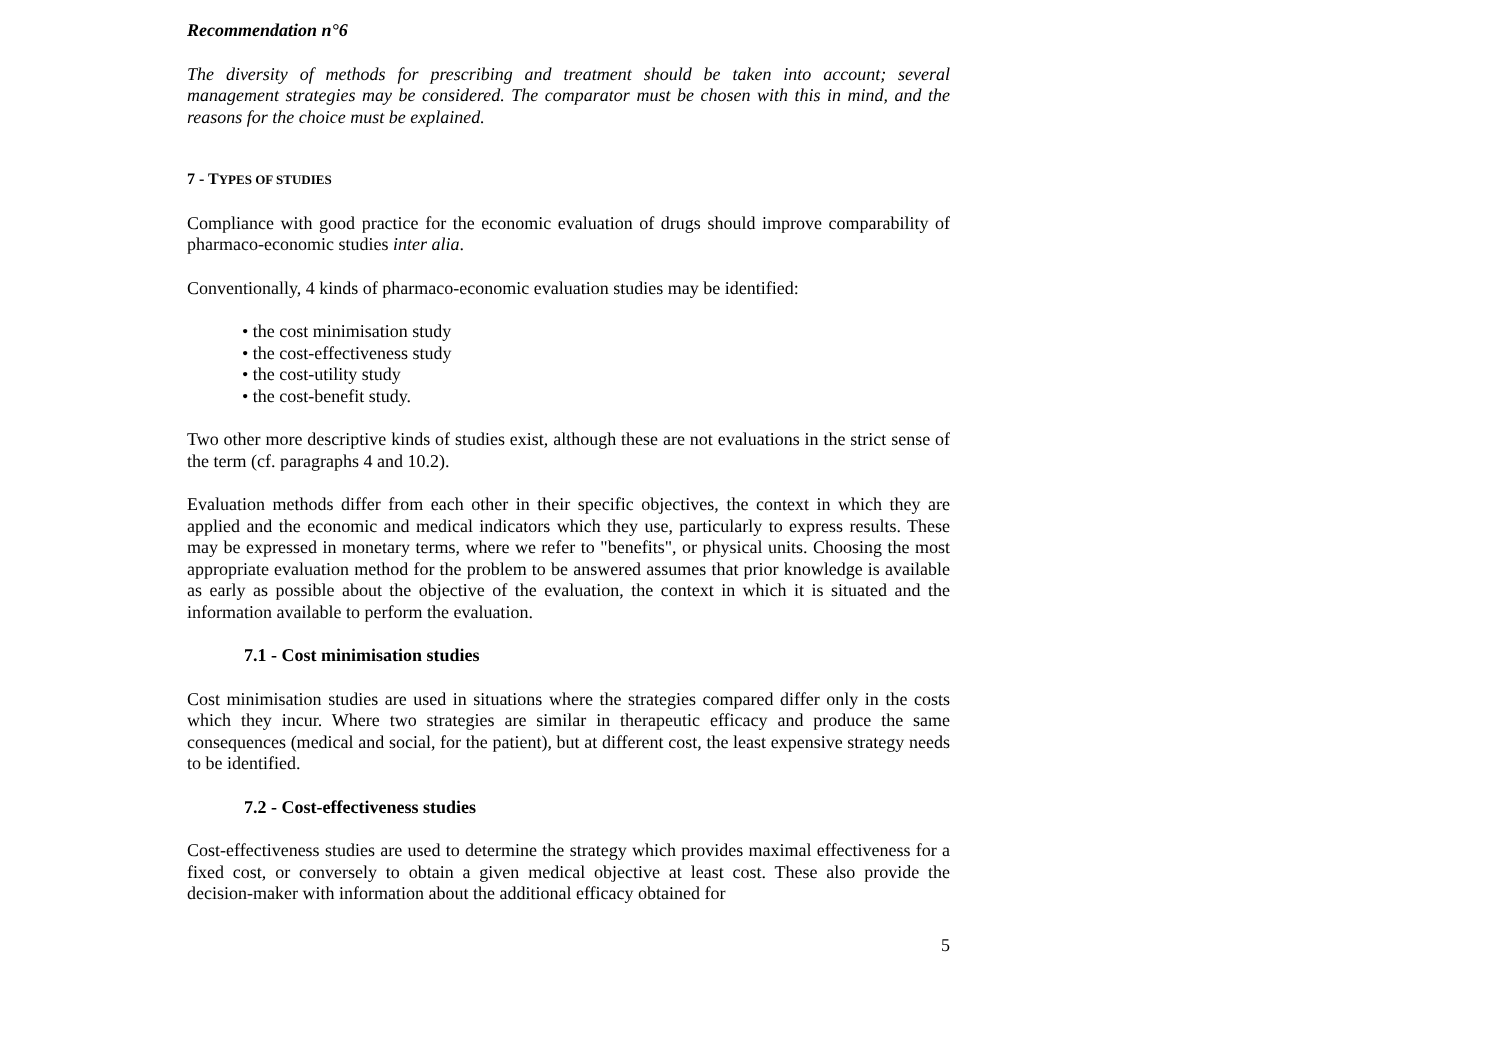Recommendation n°6
The diversity of methods for prescribing and treatment should be taken into account; several management strategies may be considered. The comparator must be chosen with this in mind, and the reasons for the choice must be explained.
7 - TYPES OF STUDIES
Compliance with good practice for the economic evaluation of drugs should improve comparability of pharmaco-economic studies inter alia.
Conventionally, 4 kinds of pharmaco-economic evaluation studies may be identified:
• the cost minimisation study
• the cost-effectiveness study
• the cost-utility study
• the cost-benefit study.
Two other more descriptive kinds of studies exist, although these are not evaluations in the strict sense of the term (cf. paragraphs 4 and 10.2).
Evaluation methods differ from each other in their specific objectives, the context in which they are applied and the economic and medical indicators which they use, particularly to express results. These may be expressed in monetary terms, where we refer to "benefits", or physical units. Choosing the most appropriate evaluation method for the problem to be answered assumes that prior knowledge is available as early as possible about the objective of the evaluation, the context in which it is situated and the information available to perform the evaluation.
7.1 - Cost minimisation studies
Cost minimisation studies are used in situations where the strategies compared differ only in the costs which they incur. Where two strategies are similar in therapeutic efficacy and produce the same consequences (medical and social, for the patient), but at different cost, the least expensive strategy needs to be identified.
7.2 - Cost-effectiveness studies
Cost-effectiveness studies are used to determine the strategy which provides maximal effectiveness for a fixed cost, or conversely to obtain a given medical objective at least cost. These also provide the decision-maker with information about the additional efficacy obtained for
5